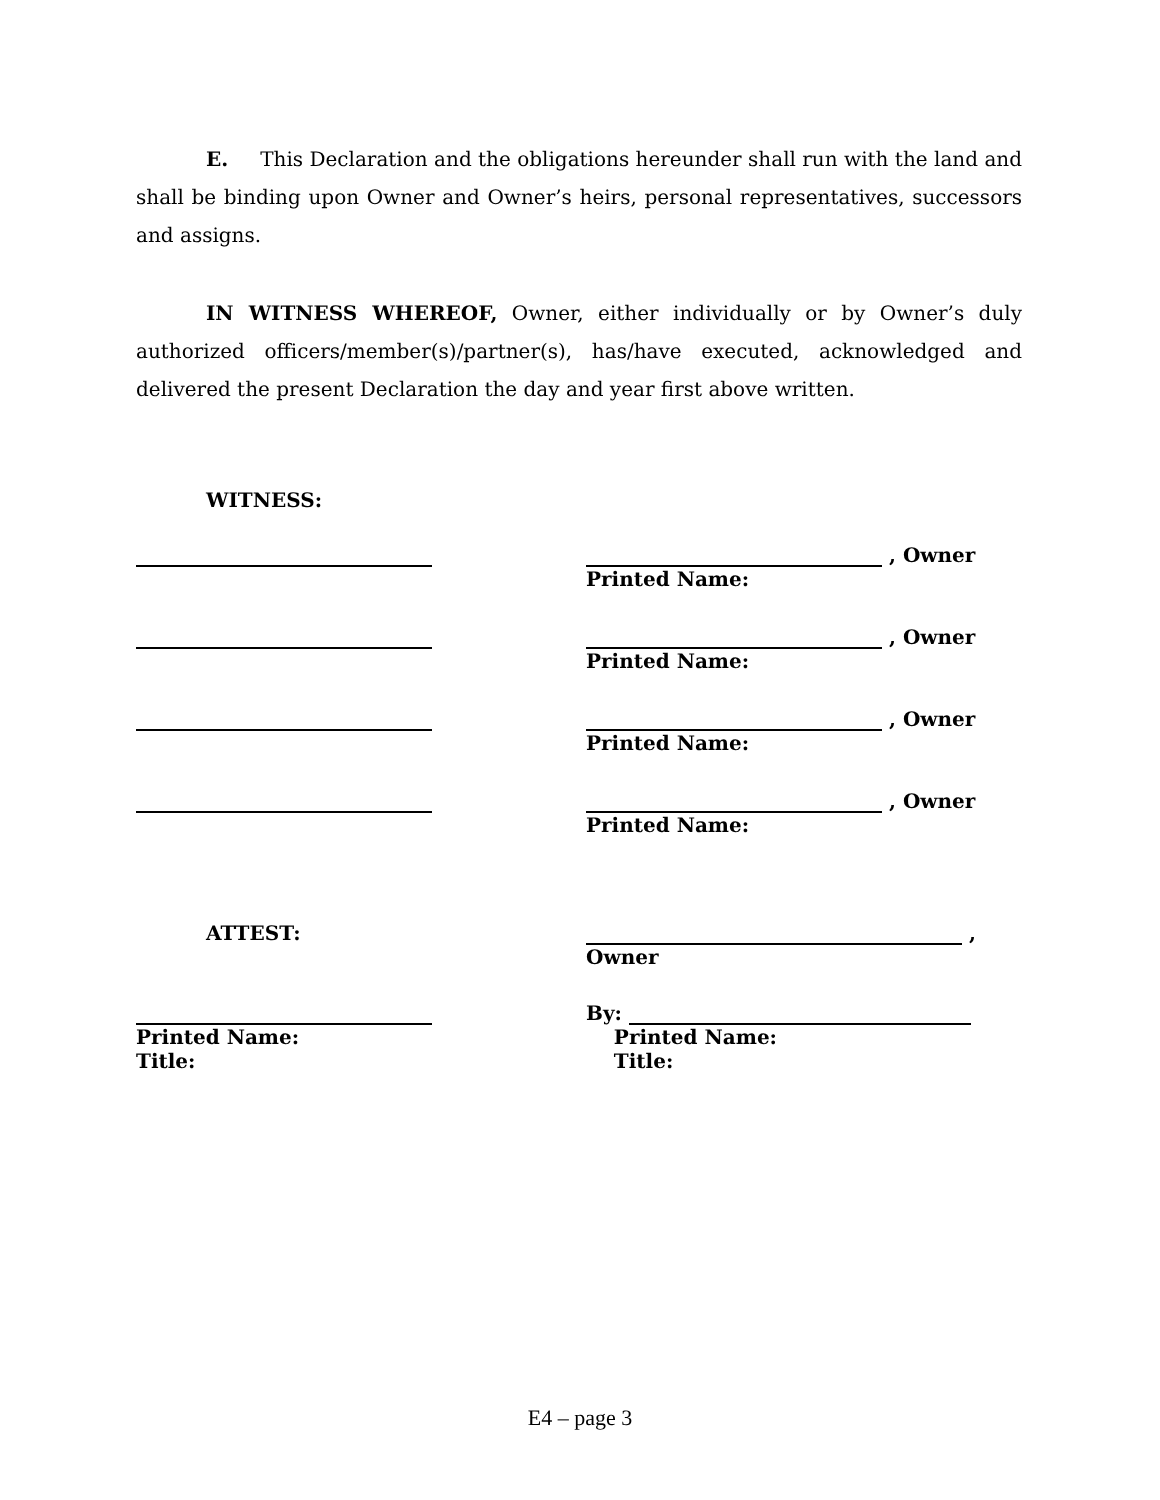E. This Declaration and the obligations hereunder shall run with the land and shall be binding upon Owner and Owner’s heirs, personal representatives, successors and assigns.
IN WITNESS WHEREOF, Owner, either individually or by Owner’s duly authorized officers/member(s)/partner(s), has/have executed, acknowledged and delivered the present Declaration the day and year first above written.
WITNESS:
, Owner
Printed Name:
, Owner
Printed Name:
, Owner
Printed Name:
, Owner
Printed Name:
ATTEST: ,
Owner
Printed Name:
Title:
By:
Printed Name:
Title:
E4 – page 3